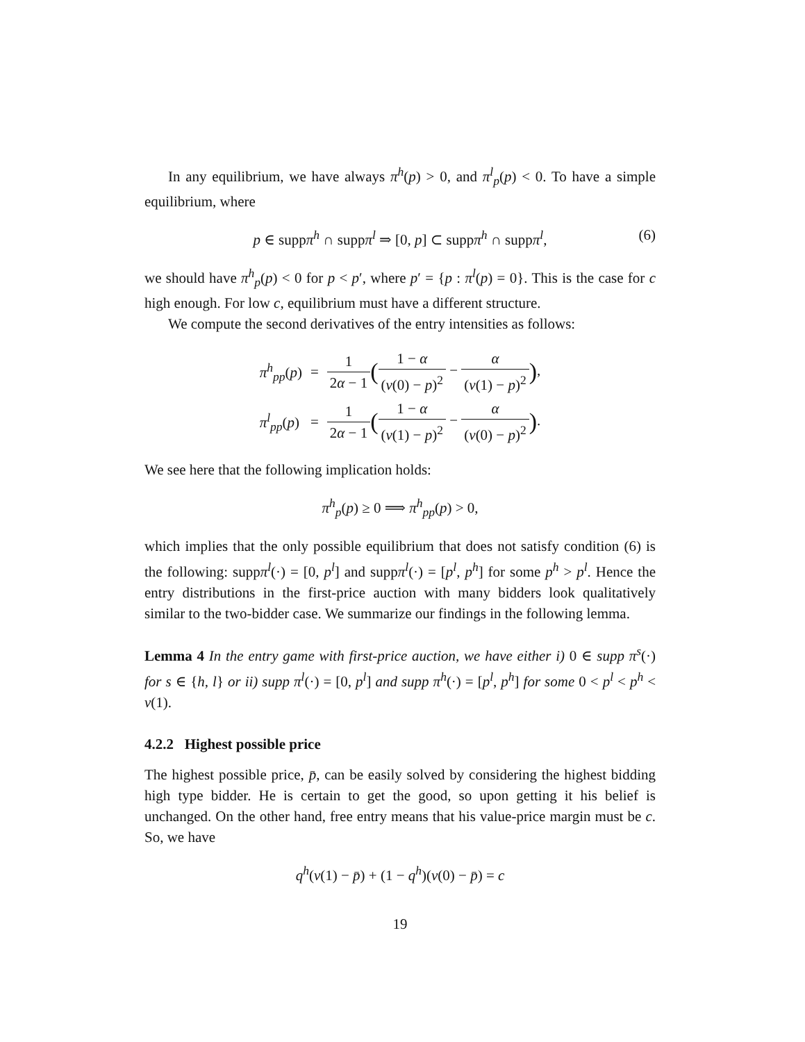In any equilibrium, we have always π<sup>h</sup>(p) > 0, and π<sup>l</sup><sub>p</sub>(p) < 0. To have a simple equilibrium, where
p ∈ suppπ<sup>h</sup> ∩ suppπ<sup>l</sup> ⇒ [0, p] ⊂ suppπ<sup>h</sup> ∩ suppπ<sup>l</sup>, (6)
we should have π<sup>h</sup><sub>p</sub>(p) < 0 for p < p′, where p′ = {p : π<sup>l</sup>(p) = 0}. This is the case for c high enough. For low c, equilibrium must have a different structure.
We compute the second derivatives of the entry intensities as follows:
| π<sup>h</sup><sub>pp</sub>( p ) | = | 1 2 α − 1 ( 1 − α ( v (0) − p )<sup>2</sup> − α ( v (1) − p )<sup>2</sup> ) , |
| π<sup>l</sup><sub>pp</sub>( p ) | = | 1 2 α − 1 ( 1 − α ( v (1) − p )<sup>2</sup> − α ( v (0) − p )<sup>2</sup> ) . |
We see here that the following implication holds:
π<sup>h</sup><sub>p</sub>(p) ≥ 0 ⟹ π<sup>h</sup><sub>pp</sub>(p) > 0,
which implies that the only possible equilibrium that does not satisfy condition (6) is the following: suppπ<sup>l</sup>(·) = [0, p<sup>l</sup>] and suppπ<sup>l</sup>(·) = [p<sup>l</sup>, p<sup>h</sup>] for some p<sup>h</sup> > p<sup>l</sup>. Hence the entry distributions in the first-price auction with many bidders look qualitatively similar to the two-bidder case. We summarize our findings in the following lemma.
Lemma 4 In the entry game with first-price auction, we have either i) 0 ∈ supp π<sup>s</sup>(·) for s ∈ {h, l} or ii) supp π<sup>l</sup>(·) = [0, p<sup>l</sup>] and supp π<sup>h</sup>(·) = [p<sup>l</sup>, p<sup>h</sup>] for some 0 < p<sup>l</sup> < p<sup>h</sup> < v(1).
4.2.2 Highest possible price
The highest possible price, p̄, can be easily solved by considering the highest bidding high type bidder. He is certain to get the good, so upon getting it his belief is unchanged. On the other hand, free entry means that his value-price margin must be c. So, we have
q<sup>h</sup>(v(1) − p̄) + (1 − q<sup>h</sup>)(v(0) − p̄) = c
19